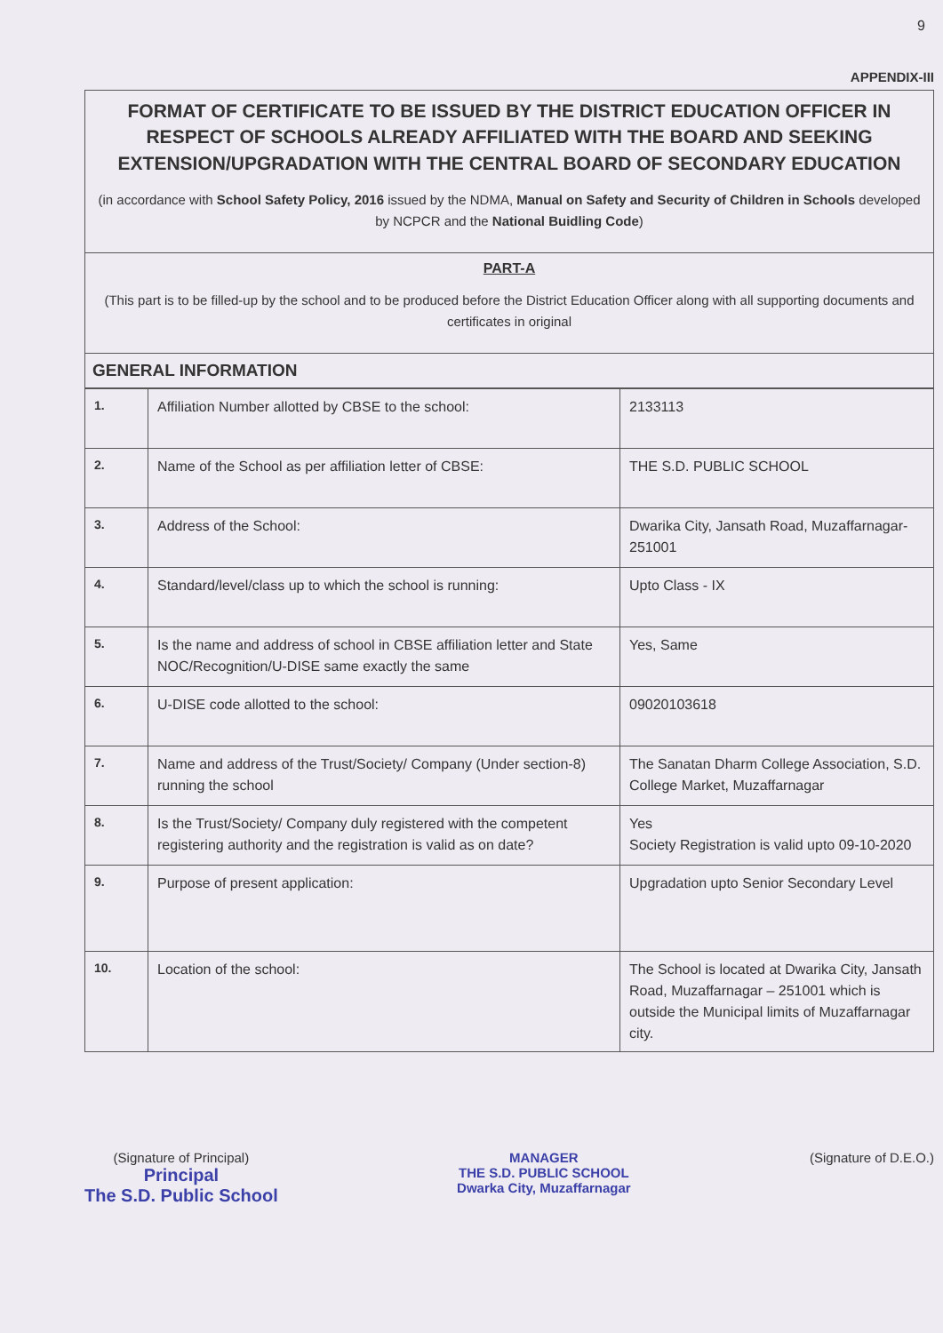9
APPENDIX-III
FORMAT OF CERTIFICATE TO BE ISSUED BY THE DISTRICT EDUCATION OFFICER IN RESPECT OF SCHOOLS ALREADY AFFILIATED WITH THE BOARD AND SEEKING EXTENSION/UPGRADATION WITH THE CENTRAL BOARD OF SECONDARY EDUCATION
(in accordance with School Safety Policy, 2016 issued by the NDMA, Manual on Safety and Security of Children in Schools developed by NCPCR and the National Buidling Code)
PART-A
(This part is to be filled-up by the school and to be produced before the District Education Officer along with all supporting documents and certificates in original
GENERAL INFORMATION
| 1. | Affiliation Number allotted by CBSE to the school: | 2133113 |
| 2. | Name of the School as per affiliation letter of CBSE: | THE S.D. PUBLIC SCHOOL |
| 3. | Address of the School: | Dwarika City, Jansath Road, Muzaffarnagar-251001 |
| 4. | Standard/level/class up to which the school is running: | Upto Class - IX |
| 5. | Is the name and address of school in CBSE affiliation letter and State NOC/Recognition/U-DISE same exactly the same | Yes, Same |
| 6. | U-DISE code allotted to the school: | 09020103618 |
| 7. | Name and address of the Trust/Society/ Company (Under section-8) running the school | The Sanatan Dharm College Association, S.D. College Market, Muzaffarnagar |
| 8. | Is the Trust/Society/ Company duly registered with the competent registering authority and the registration is valid as on date? | Yes Society Registration is valid upto 09-10-2020 |
| 9. | Purpose of present application: | Upgradation upto Senior Secondary Level |
| 10. | Location of the school: | The School is located at Dwarika City, Jansath Road, Muzaffarnagar – 251001 which is outside the Municipal limits of Muzaffarnagar city. |
(Signature of Principal)
Principal
The S.D. Public School
MANAGER
THE S.D. PUBLIC SCHOOL
Dwarka City, Muzaffarnagar
(Signature of D.E.O.)